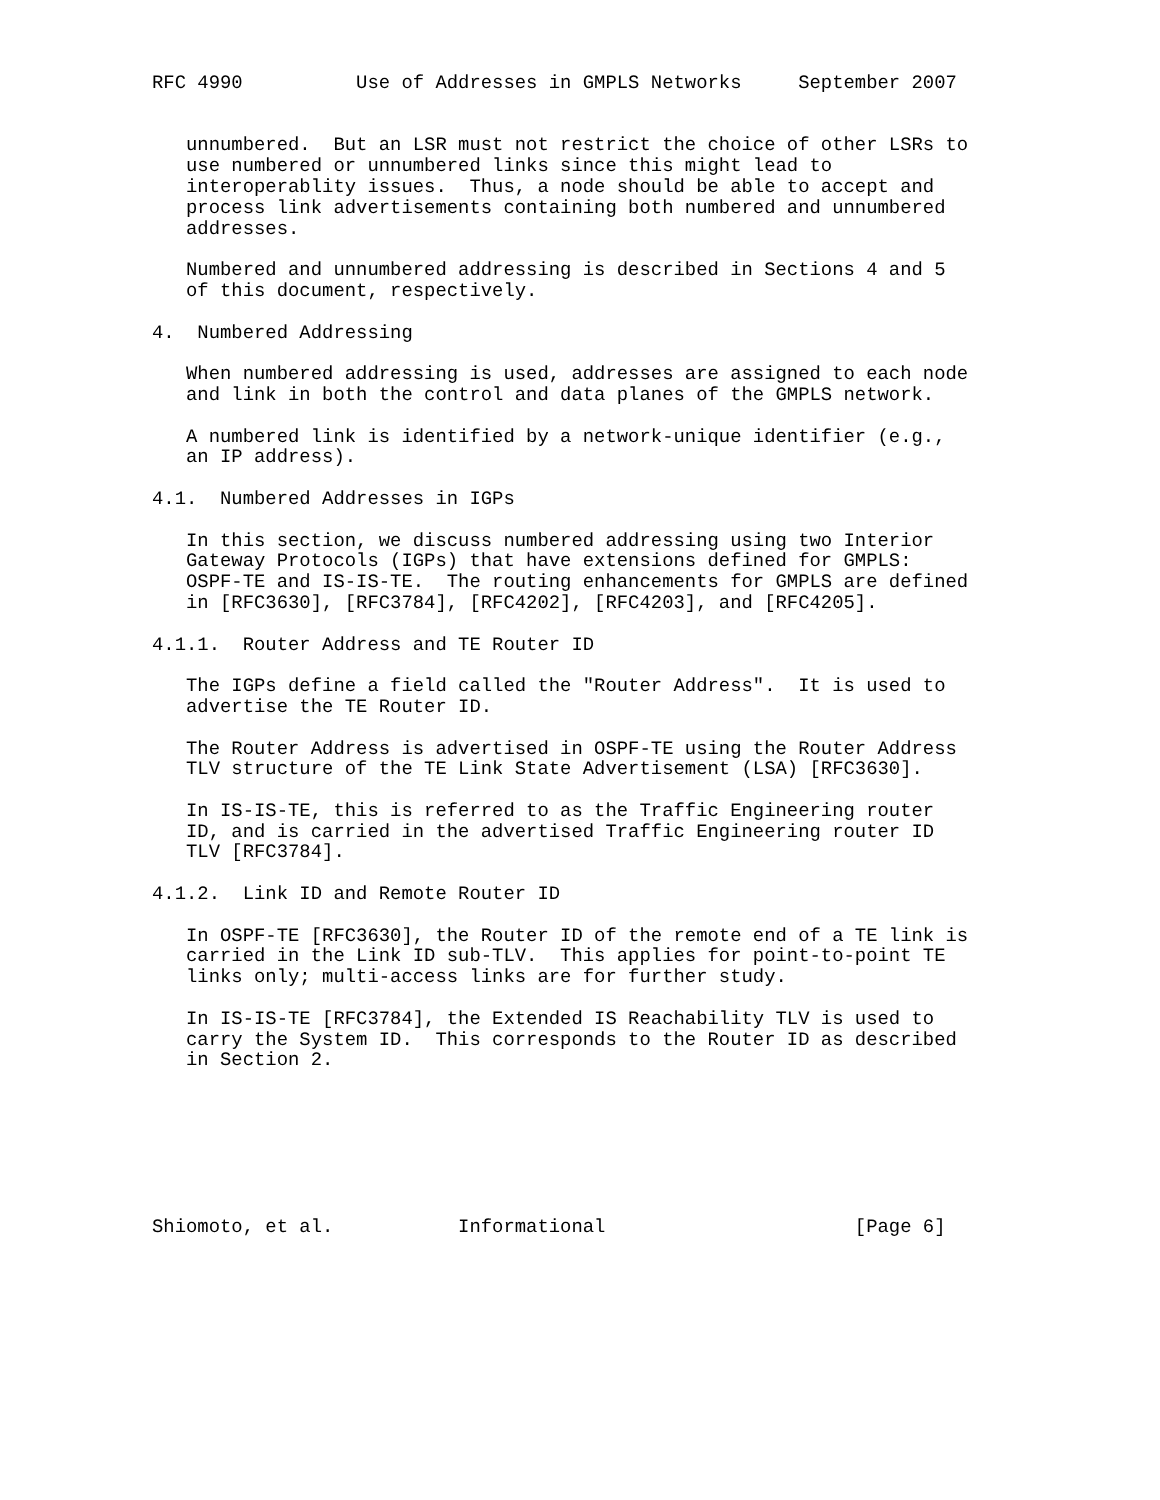RFC 4990          Use of Addresses in GMPLS Networks     September 2007


   unnumbered.  But an LSR must not restrict the choice of other LSRs to
   use numbered or unnumbered links since this might lead to
   interoperablity issues.  Thus, a node should be able to accept and
   process link advertisements containing both numbered and unnumbered
   addresses.

   Numbered and unnumbered addressing is described in Sections 4 and 5
   of this document, respectively.

4.  Numbered Addressing

   When numbered addressing is used, addresses are assigned to each node
   and link in both the control and data planes of the GMPLS network.

   A numbered link is identified by a network-unique identifier (e.g.,
   an IP address).

4.1.  Numbered Addresses in IGPs

   In this section, we discuss numbered addressing using two Interior
   Gateway Protocols (IGPs) that have extensions defined for GMPLS:
   OSPF-TE and IS-IS-TE.  The routing enhancements for GMPLS are defined
   in [RFC3630], [RFC3784], [RFC4202], [RFC4203], and [RFC4205].

4.1.1.  Router Address and TE Router ID

   The IGPs define a field called the "Router Address".  It is used to
   advertise the TE Router ID.

   The Router Address is advertised in OSPF-TE using the Router Address
   TLV structure of the TE Link State Advertisement (LSA) [RFC3630].

   In IS-IS-TE, this is referred to as the Traffic Engineering router
   ID, and is carried in the advertised Traffic Engineering router ID
   TLV [RFC3784].

4.1.2.  Link ID and Remote Router ID

   In OSPF-TE [RFC3630], the Router ID of the remote end of a TE link is
   carried in the Link ID sub-TLV.  This applies for point-to-point TE
   links only; multi-access links are for further study.

   In IS-IS-TE [RFC3784], the Extended IS Reachability TLV is used to
   carry the System ID.  This corresponds to the Router ID as described
   in Section 2.







Shiomoto, et al.           Informational                      [Page 6]